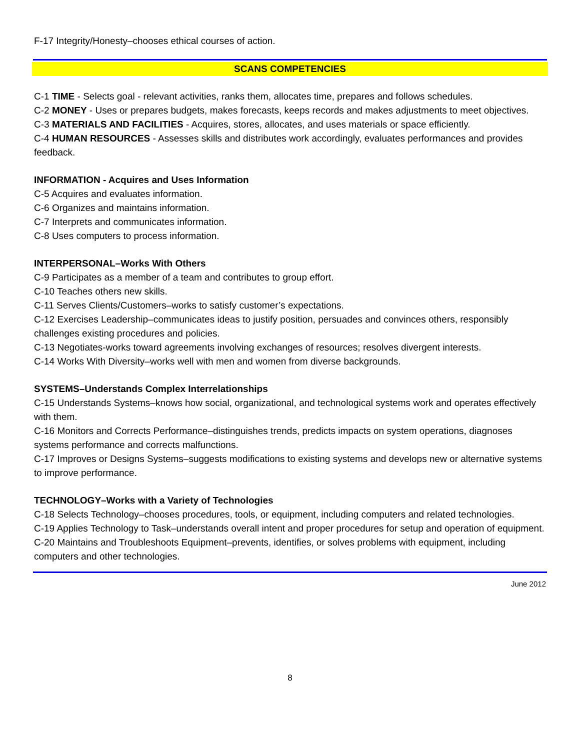F-17 Integrity/Honesty–chooses ethical courses of action.
SCANS COMPETENCIES
C-1 TIME - Selects goal - relevant activities, ranks them, allocates time, prepares and follows schedules.
C-2 MONEY - Uses or prepares budgets, makes forecasts, keeps records and makes adjustments to meet objectives.
C-3 MATERIALS AND FACILITIES - Acquires, stores, allocates, and uses materials or space efficiently.
C-4 HUMAN RESOURCES - Assesses skills and distributes work accordingly, evaluates performances and provides feedback.
INFORMATION - Acquires and Uses Information
C-5 Acquires and evaluates information.
C-6 Organizes and maintains information.
C-7 Interprets and communicates information.
C-8 Uses computers to process information.
INTERPERSONAL–Works With Others
C-9 Participates as a member of a team and contributes to group effort.
C-10 Teaches others new skills.
C-11 Serves Clients/Customers–works to satisfy customer’s expectations.
C-12 Exercises Leadership–communicates ideas to justify position, persuades and convinces others, responsibly challenges existing procedures and policies.
C-13 Negotiates-works toward agreements involving exchanges of resources; resolves divergent interests.
C-14 Works With Diversity–works well with men and women from diverse backgrounds.
SYSTEMS–Understands Complex Interrelationships
C-15 Understands Systems–knows how social, organizational, and technological systems work and operates effectively with them.
C-16 Monitors and Corrects Performance–distinguishes trends, predicts impacts on system operations, diagnoses systems performance and corrects malfunctions.
C-17 Improves or Designs Systems–suggests modifications to existing systems and develops new or alternative systems to improve performance.
TECHNOLOGY–Works with a Variety of Technologies
C-18 Selects Technology–chooses procedures, tools, or equipment, including computers and related technologies.
C-19 Applies Technology to Task–understands overall intent and proper procedures for setup and operation of equipment.
C-20 Maintains and Troubleshoots Equipment–prevents, identifies, or solves problems with equipment, including computers and other technologies.
June 2012
8